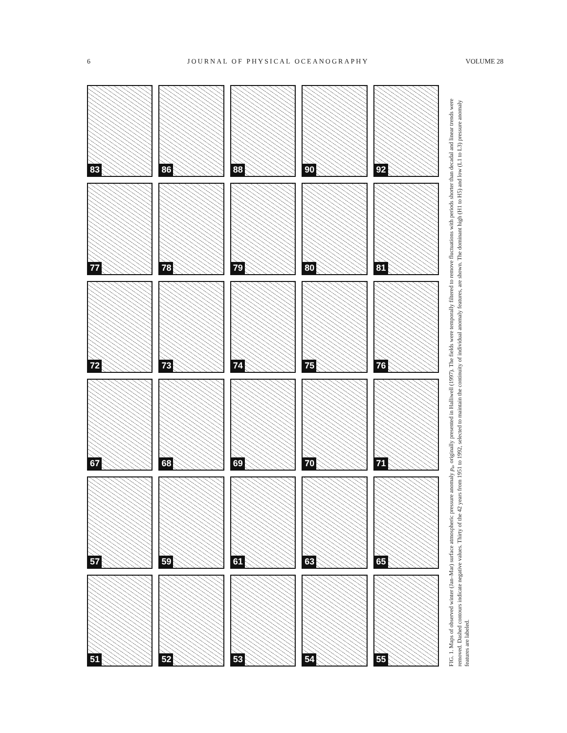6 JOURNAL OF PHYSICAL OCEANOGRAPHY VOLUME 28
83
86
88
90
92
77
78
79
80
81
72
73
74
75
76
67
68
69
70
71
57
59
61
63
65
51
52
53
54
55
FIG. 1. Maps of observed winter (Jan–Mar) surface atmospheric pressure anomaly p<sub>a</sub>, originally presented in Halliwell (1997). The fields were temporally filtered to remove fluctuations with periods shorter than decadal and linear trends were removed. Dashed contours indicate negative values. Thirty of the 42 years from 1951 to 1992, selected to maintain the continuity of individual anomaly features, are shown. The dominant high (H1 to H5) and low (L1 to L3) pressure anomaly features are labeled.